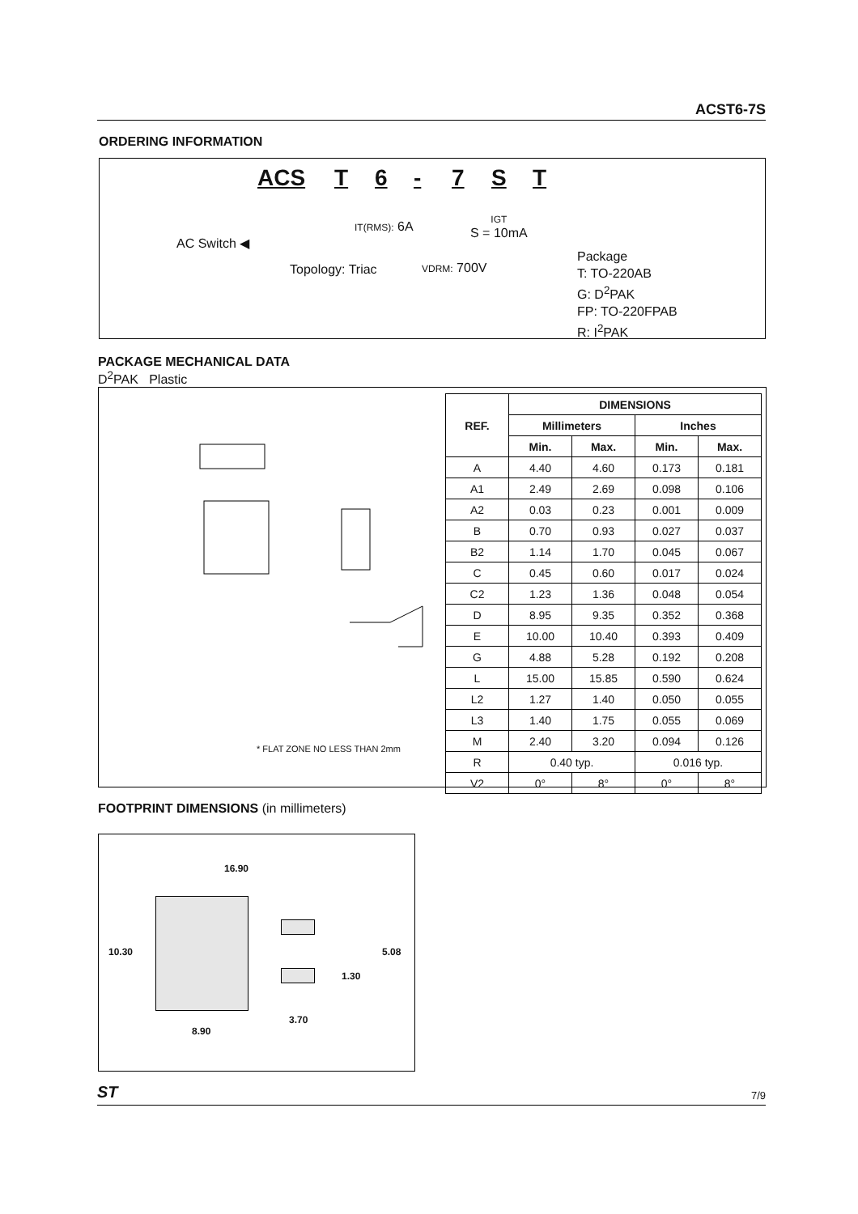ACST6-7S
ORDERING INFORMATION
ACS T 6 - 7 S T
IT(RMS): 6A
IGT
S = 10mA
AC Switch ◀
Topology: Triac VDRM: 700V
Package
T: TO-220AB
G: D<sup>2</sup>PAK
FP: TO-220FPAB
R: I<sup>2</sup>PAK
PACKAGE MECHANICAL DATA
D<sup>2</sup>PAK Plastic
* FLAT ZONE NO LESS THAN 2mm
| REF. | DIMENSIONS | | | |
| --- | --- | --- | --- | --- |
| | Millimeters | | Inches | |
| | Min. | Max. | Min. | Max. |
| A | 4.40 | 4.60 | 0.173 | 0.181 |
| A1 | 2.49 | 2.69 | 0.098 | 0.106 |
| A2 | 0.03 | 0.23 | 0.001 | 0.009 |
| B | 0.70 | 0.93 | 0.027 | 0.037 |
| B2 | 1.14 | 1.70 | 0.045 | 0.067 |
| C | 0.45 | 0.60 | 0.017 | 0.024 |
| C2 | 1.23 | 1.36 | 0.048 | 0.054 |
| D | 8.95 | 9.35 | 0.352 | 0.368 |
| E | 10.00 | 10.40 | 0.393 | 0.409 |
| G | 4.88 | 5.28 | 0.192 | 0.208 |
| L | 15.00 | 15.85 | 0.590 | 0.624 |
| L2 | 1.27 | 1.40 | 0.050 | 0.055 |
| L3 | 1.40 | 1.75 | 0.055 | 0.069 |
| M | 2.40 | 3.20 | 0.094 | 0.126 |
| R | 0.40 typ. | | 0.016 typ. | |
| V2 | 0° | 8° | 0° | 8° |
FOOTPRINT DIMENSIONS (in millimeters)
16.90
10.30 5.08
1.30
3.70
8.90
ST 7/9